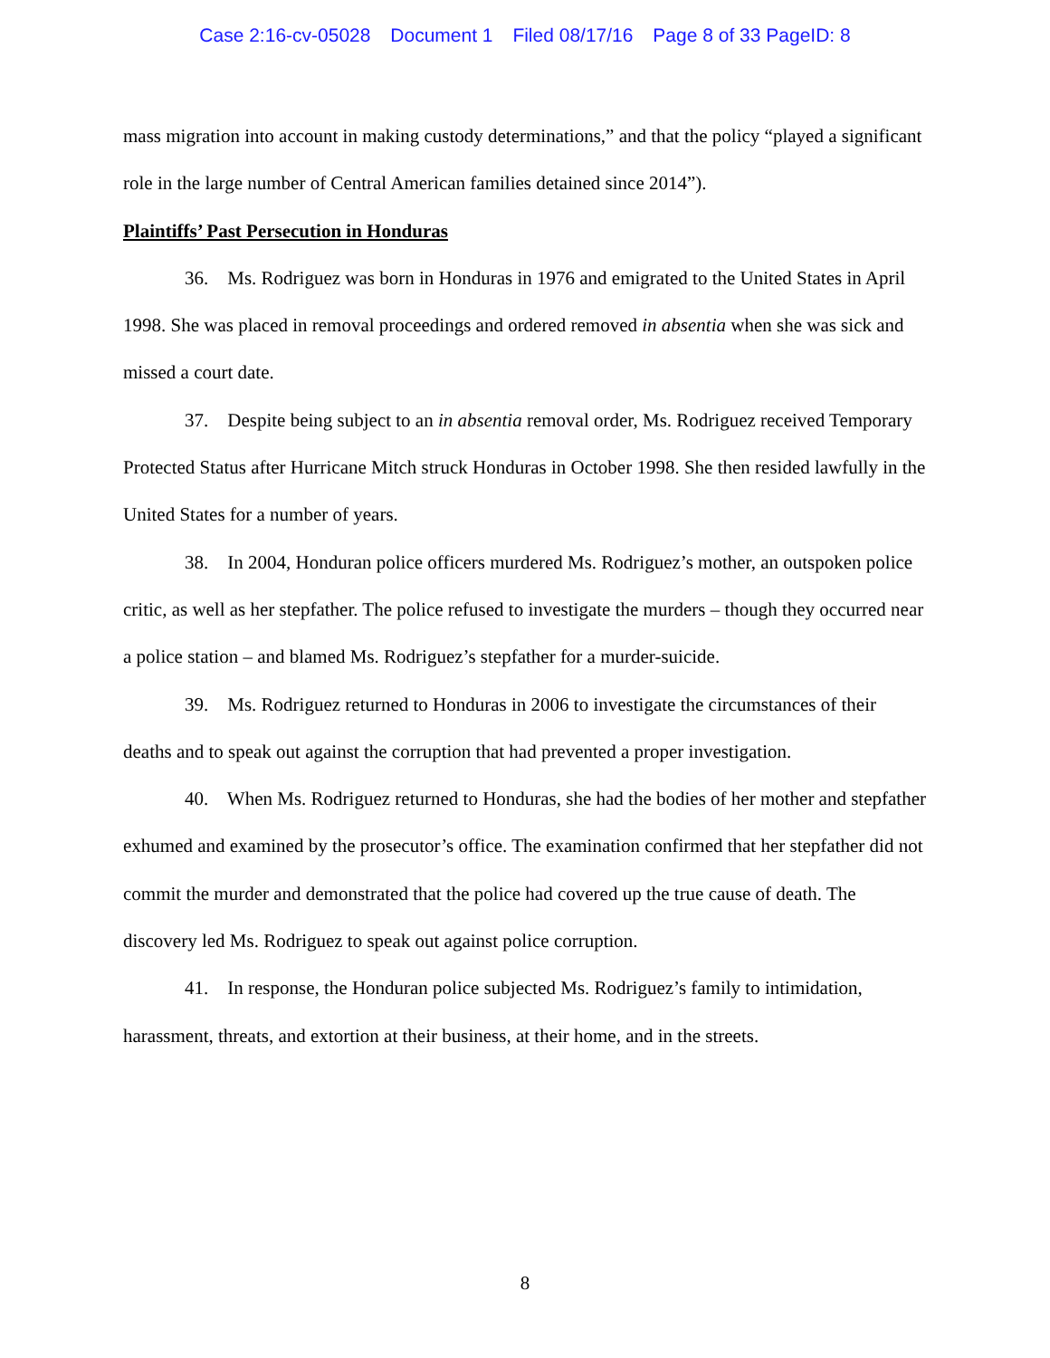Case 2:16-cv-05028 Document 1 Filed 08/17/16 Page 8 of 33 PageID: 8
mass migration into account in making custody determinations,” and that the policy “played a significant role in the large number of Central American families detained since 2014”).
Plaintiffs’ Past Persecution in Honduras
36. Ms. Rodriguez was born in Honduras in 1976 and emigrated to the United States in April 1998. She was placed in removal proceedings and ordered removed in absentia when she was sick and missed a court date.
37. Despite being subject to an in absentia removal order, Ms. Rodriguez received Temporary Protected Status after Hurricane Mitch struck Honduras in October 1998. She then resided lawfully in the United States for a number of years.
38. In 2004, Honduran police officers murdered Ms. Rodriguez’s mother, an outspoken police critic, as well as her stepfather. The police refused to investigate the murders – though they occurred near a police station – and blamed Ms. Rodriguez’s stepfather for a murder-suicide.
39. Ms. Rodriguez returned to Honduras in 2006 to investigate the circumstances of their deaths and to speak out against the corruption that had prevented a proper investigation.
40. When Ms. Rodriguez returned to Honduras, she had the bodies of her mother and stepfather exhumed and examined by the prosecutor’s office. The examination confirmed that her stepfather did not commit the murder and demonstrated that the police had covered up the true cause of death. The discovery led Ms. Rodriguez to speak out against police corruption.
41. In response, the Honduran police subjected Ms. Rodriguez’s family to intimidation, harassment, threats, and extortion at their business, at their home, and in the streets.
8